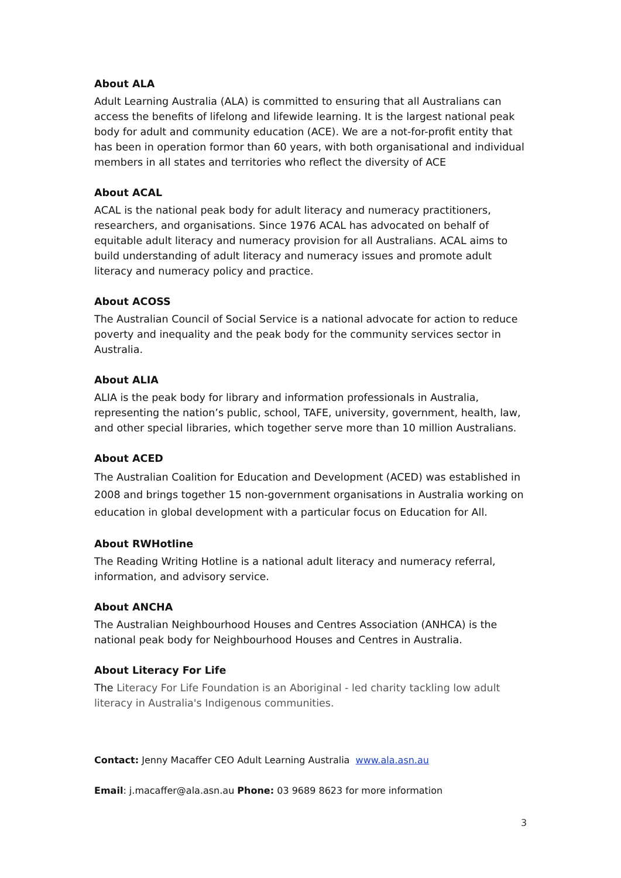About ALA
Adult Learning Australia (ALA) is committed to ensuring that all Australians can access the benefits of lifelong and lifewide learning. It is the largest national peak body for adult and community education (ACE). We are a not-for-profit entity that has been in operation formor than 60 years, with both organisational and individual members in all states and territories who reflect the diversity of ACE
About ACAL
ACAL is the national peak body for adult literacy and numeracy practitioners, researchers, and organisations. Since 1976 ACAL has advocated on behalf of equitable adult literacy and numeracy provision for all Australians. ACAL aims to build understanding of adult literacy and numeracy issues and promote adult literacy and numeracy policy and practice.
About ACOSS
The Australian Council of Social Service is a national advocate for action to reduce poverty and inequality and the peak body for the community services sector in Australia.
About ALIA
ALIA is the peak body for library and information professionals in Australia, representing the nation’s public, school, TAFE, university, government, health, law, and other special libraries, which together serve more than 10 million Australians.
About ACED
The Australian Coalition for Education and Development (ACED) was established in 2008 and brings together 15 non-government organisations in Australia working on education in global development with a particular focus on Education for All.
About RWHotline
The Reading Writing Hotline is a national adult literacy and numeracy referral, information, and advisory service.
About ANCHA
The Australian Neighbourhood Houses and Centres Association (ANHCA) is the national peak body for Neighbourhood Houses and Centres in Australia.
About Literacy For Life
The Literacy For Life Foundation is an Aboriginal - led charity tackling low adult literacy in Australia's Indigenous communities.
Contact: Jenny Macaffer CEO Adult Learning Australia www.ala.asn.au
Email: j.macaffer@ala.asn.au Phone: 03 9689 8623 for more information
3